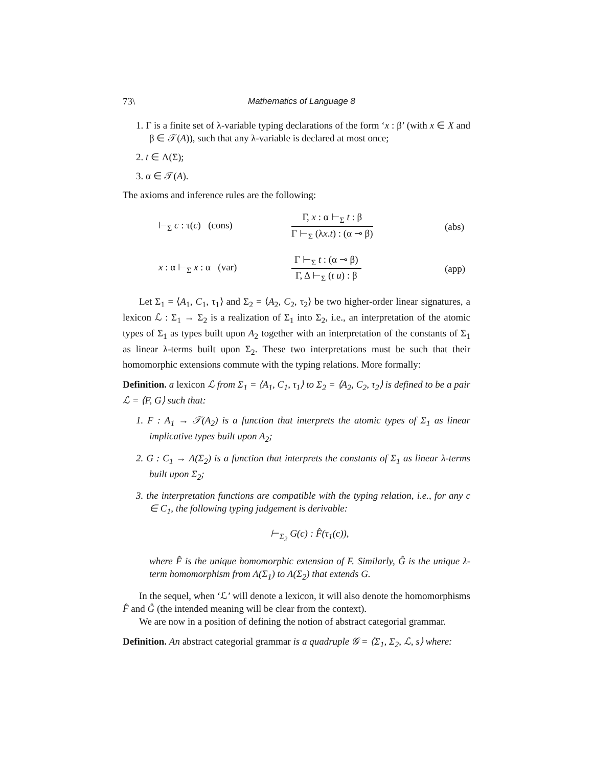73\ Mathematics of Language 8
1. Γ is a finite set of λ-variable typing declarations of the form ‘x : β’ (with x ∈ X and β ∈ 𝒯(A)), such that any λ-variable is declared at most once;
2. t ∈ Λ(Σ);
3. α ∈ 𝒯(A).
The axioms and inference rules are the following:
⊢<sub>Σ</sub> c : τ(c) (cons)
Γ, x : α ⊢<sub>Σ</sub> t : β
Γ ⊢<sub>Σ</sub> (λx.t) : (α ⊸ β)
(abs)
x : α ⊢<sub>Σ</sub> x : α (var)
Γ ⊢<sub>Σ</sub> t : (α ⊸ β)
Γ, Δ ⊢<sub>Σ</sub> (t u) : β
(app)
Let Σ<sub>1</sub> = ⟨A<sub>1</sub>, C<sub>1</sub>, τ<sub>1</sub>⟩ and Σ<sub>2</sub> = ⟨A<sub>2</sub>, C<sub>2</sub>, τ<sub>2</sub>⟩ be two higher-order linear signatures, a lexicon ℒ : Σ<sub>1</sub> → Σ<sub>2</sub> is a realization of Σ<sub>1</sub> into Σ<sub>2</sub>, i.e., an interpretation of the atomic types of Σ<sub>1</sub> as types built upon A<sub>2</sub> together with an interpretation of the constants of Σ<sub>1</sub> as linear λ-terms built upon Σ<sub>2</sub>. These two interpretations must be such that their homomorphic extensions commute with the typing relations. More formally:
Definition. a lexicon ℒ from Σ<sub>1</sub> = ⟨A<sub>1</sub>, C<sub>1</sub>, τ<sub>1</sub>⟩ to Σ<sub>2</sub> = ⟨A<sub>2</sub>, C<sub>2</sub>, τ<sub>2</sub>⟩ is defined to be a pair ℒ = ⟨F, G⟩ such that:
1. F : A<sub>1</sub> → 𝒯(A<sub>2</sub>) is a function that interprets the atomic types of Σ<sub>1</sub> as linear implicative types built upon A<sub>2</sub>;
2. G : C<sub>1</sub> → Λ(Σ<sub>2</sub>) is a function that interprets the constants of Σ<sub>1</sub> as linear λ-terms built upon Σ<sub>2</sub>;
3. the interpretation functions are compatible with the typing relation, i.e., for any c ∈ C<sub>1</sub>, the following typing judgement is derivable:
⊢<sub>Σ<sub>2</sub></sub> G(c) : F̂(τ<sub>1</sub>(c)),
where F̂ is the unique homomorphic extension of F. Similarly, Ĝ is the unique λ-term homomorphism from Λ(Σ<sub>1</sub>) to Λ(Σ<sub>2</sub>) that extends G.
In the sequel, when ‘ℒ’ will denote a lexicon, it will also denote the homomorphisms F̂ and Ĝ (the intended meaning will be clear from the context).
We are now in a position of defining the notion of abstract categorial grammar.
Definition. An abstract categorial grammar is a quadruple 𝒢 = ⟨Σ<sub>1</sub>, Σ<sub>2</sub>, ℒ, s⟩ where: